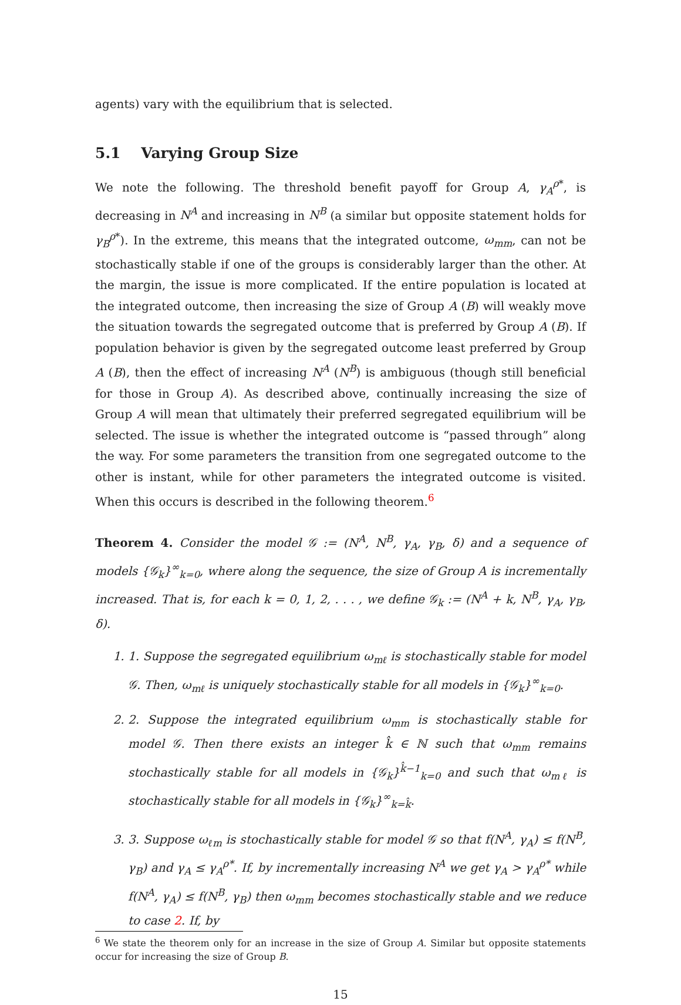agents) vary with the equilibrium that is selected.
5.1 Varying Group Size
We note the following. The threshold benefit payoff for Group A, γ<sub>A</sub><sup>ρ*</sup>, is decreasing in N<sup>A</sup> and increasing in N<sup>B</sup> (a similar but opposite statement holds for γ<sub>B</sub><sup>ρ*</sup>). In the extreme, this means that the integrated outcome, ω<sub>mm</sub>, can not be stochastically stable if one of the groups is considerably larger than the other. At the margin, the issue is more complicated. If the entire population is located at the integrated outcome, then increasing the size of Group A (B) will weakly move the situation towards the segregated outcome that is preferred by Group A (B). If population behavior is given by the segregated outcome least preferred by Group A (B), then the effect of increasing N<sup>A</sup> (N<sup>B</sup>) is ambiguous (though still beneficial for those in Group A). As described above, continually increasing the size of Group A will mean that ultimately their preferred segregated equilibrium will be selected. The issue is whether the integrated outcome is “passed through” along the way. For some parameters the transition from one segregated outcome to the other is instant, while for other parameters the integrated outcome is visited. When this occurs is described in the following theorem.<sup>6</sup>
Theorem 4. Consider the model 𝒢 := (N<sup>A</sup>, N<sup>B</sup>, γ<sub>A</sub>, γ<sub>B</sub>, δ) and a sequence of models {𝒢<sub>k</sub>}<sup>∞</sup><sub>k=0</sub>, where along the sequence, the size of Group A is incrementally increased. That is, for each k = 0, 1, 2, . . . , we define 𝒢<sub>k</sub> := (N<sup>A</sup> + k, N<sup>B</sup>, γ<sub>A</sub>, γ<sub>B</sub>, δ).
1. 1. Suppose the segregated equilibrium ω<sub>mℓ</sub> is stochastically stable for model 𝒢. Then, ω<sub>mℓ</sub> is uniquely stochastically stable for all models in {𝒢<sub>k</sub>}<sup>∞</sup><sub>k=0</sub>.
2. 2. Suppose the integrated equilibrium ω<sub>mm</sub> is stochastically stable for model 𝒢. Then there exists an integer k̂ ∈ ℕ such that ω<sub>mm</sub> remains stochastically stable for all models in {𝒢<sub>k</sub>}<sup>k̂−1</sup><sub>k=0</sub> and such that ω<sub>mℓ</sub> is stochastically stable for all models in {𝒢<sub>k</sub>}<sup>∞</sup><sub>k=k̂</sub>.
3. 3. Suppose ω<sub>ℓm</sub> is stochastically stable for model 𝒢 so that f(N<sup>A</sup>, γ<sub>A</sub>) ≤ f(N<sup>B</sup>, γ<sub>B</sub>) and γ<sub>A</sub> ≤ γ<sub>A</sub><sup>ρ*</sup>. If, by incrementally increasing N<sup>A</sup> we get γ<sub>A</sub> > γ<sub>A</sub><sup>ρ*</sup> while f(N<sup>A</sup>, γ<sub>A</sub>) ≤ f(N<sup>B</sup>, γ<sub>B</sub>) then ω<sub>mm</sub> becomes stochastically stable and we reduce to case 2. If, by
<sup>6</sup> We state the theorem only for an increase in the size of Group A. Similar but opposite statements occur for increasing the size of Group B.
15